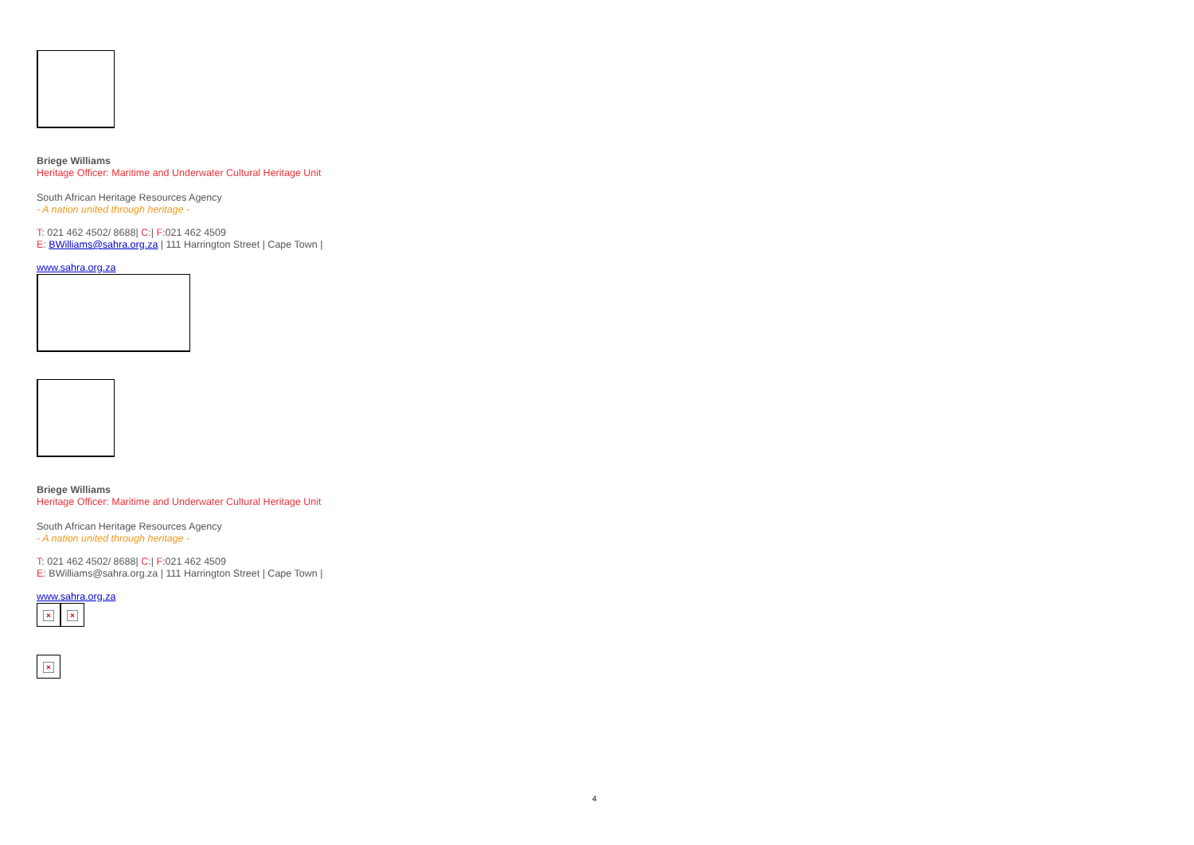Briege Williams
Heritage Officer: Maritime and Underwater Cultural Heritage Unit
South African Heritage Resources Agency
- A nation united through heritage -
T: 021 462 4502/ 8688| C:| F:021 462 4509
E: BWilliams@sahra.org.za | 111 Harrington Street | Cape Town |
www.sahra.org.za
Briege Williams
Heritage Officer: Maritime and Underwater Cultural Heritage Unit
South African Heritage Resources Agency
- A nation united through heritage -
T: 021 462 4502/ 8688| C:| F:021 462 4509
E: BWilliams@sahra.org.za | 111 Harrington Street | Cape Town |
www.sahra.org.za
× ×
×
4